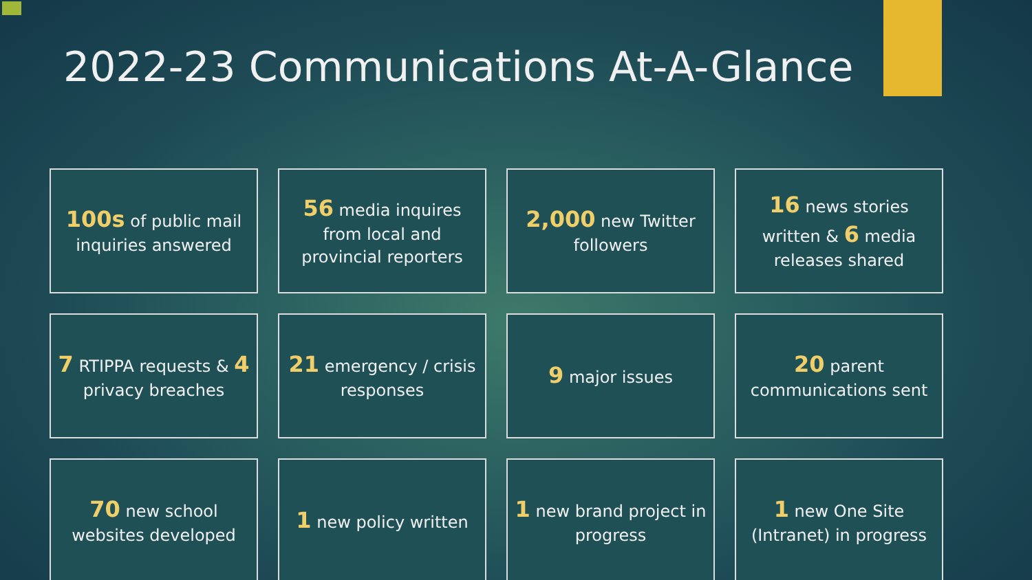2022-23 Communications At-A-Glance
100s of public mail inquiries answered
56 media inquires from local and provincial reporters
2,000 new Twitter followers
16 news stories written & 6 media releases shared
7 RTIPPA requests & 4 privacy breaches
21 emergency / crisis responses
9 major issues
20 parent communications sent
70 new school websites developed
1 new policy written
1 new brand project in progress
1 new One Site (Intranet) in progress